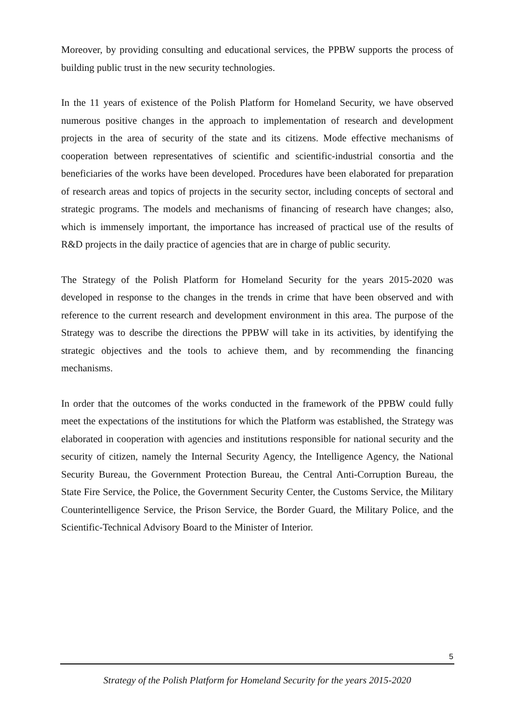Moreover, by providing consulting and educational services, the PPBW supports the process of building public trust in the new security technologies.
In the 11 years of existence of the Polish Platform for Homeland Security, we have observed numerous positive changes in the approach to implementation of research and development projects in the area of security of the state and its citizens. Mode effective mechanisms of cooperation between representatives of scientific and scientific-industrial consortia and the beneficiaries of the works have been developed. Procedures have been elaborated for preparation of research areas and topics of projects in the security sector, including concepts of sectoral and strategic programs. The models and mechanisms of financing of research have changes; also, which is immensely important, the importance has increased of practical use of the results of R&D projects in the daily practice of agencies that are in charge of public security.
The Strategy of the Polish Platform for Homeland Security for the years 2015-2020 was developed in response to the changes in the trends in crime that have been observed and with reference to the current research and development environment in this area. The purpose of the Strategy was to describe the directions the PPBW will take in its activities, by identifying the strategic objectives and the tools to achieve them, and by recommending the financing mechanisms.
In order that the outcomes of the works conducted in the framework of the PPBW could fully meet the expectations of the institutions for which the Platform was established, the Strategy was elaborated in cooperation with agencies and institutions responsible for national security and the security of citizen, namely the Internal Security Agency, the Intelligence Agency, the National Security Bureau, the Government Protection Bureau, the Central Anti-Corruption Bureau, the State Fire Service, the Police, the Government Security Center, the Customs Service, the Military Counterintelligence Service, the Prison Service, the Border Guard, the Military Police, and the Scientific-Technical Advisory Board to the Minister of Interior.
5
Strategy of the Polish Platform for Homeland Security for the years 2015-2020